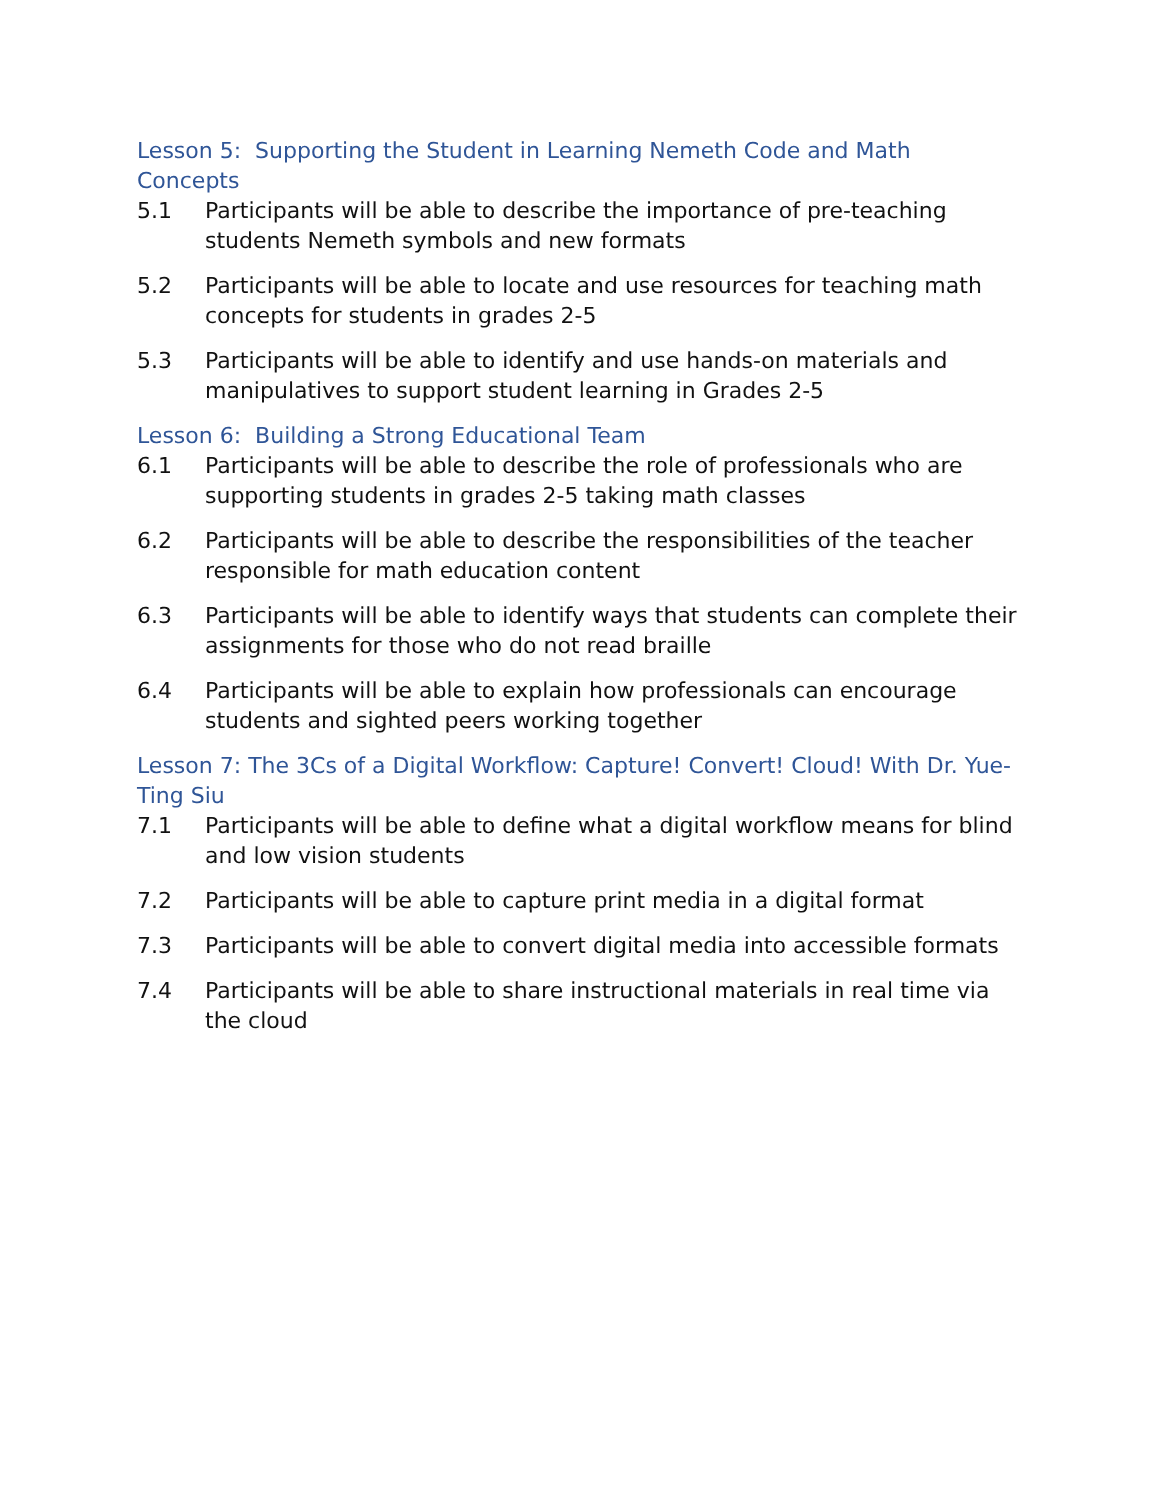Lesson 5: Supporting the Student in Learning Nemeth Code and Math Concepts
5.1 Participants will be able to describe the importance of pre-teaching students Nemeth symbols and new formats
5.2 Participants will be able to locate and use resources for teaching math concepts for students in grades 2-5
5.3 Participants will be able to identify and use hands-on materials and manipulatives to support student learning in Grades 2-5
Lesson 6: Building a Strong Educational Team
6.1 Participants will be able to describe the role of professionals who are supporting students in grades 2-5 taking math classes
6.2 Participants will be able to describe the responsibilities of the teacher responsible for math education content
6.3 Participants will be able to identify ways that students can complete their assignments for those who do not read braille
6.4 Participants will be able to explain how professionals can encourage students and sighted peers working together
Lesson 7: The 3Cs of a Digital Workflow: Capture! Convert! Cloud! With Dr. Yue-Ting Siu
7.1 Participants will be able to define what a digital workflow means for blind and low vision students
7.2 Participants will be able to capture print media in a digital format
7.3 Participants will be able to convert digital media into accessible formats
7.4 Participants will be able to share instructional materials in real time via the cloud